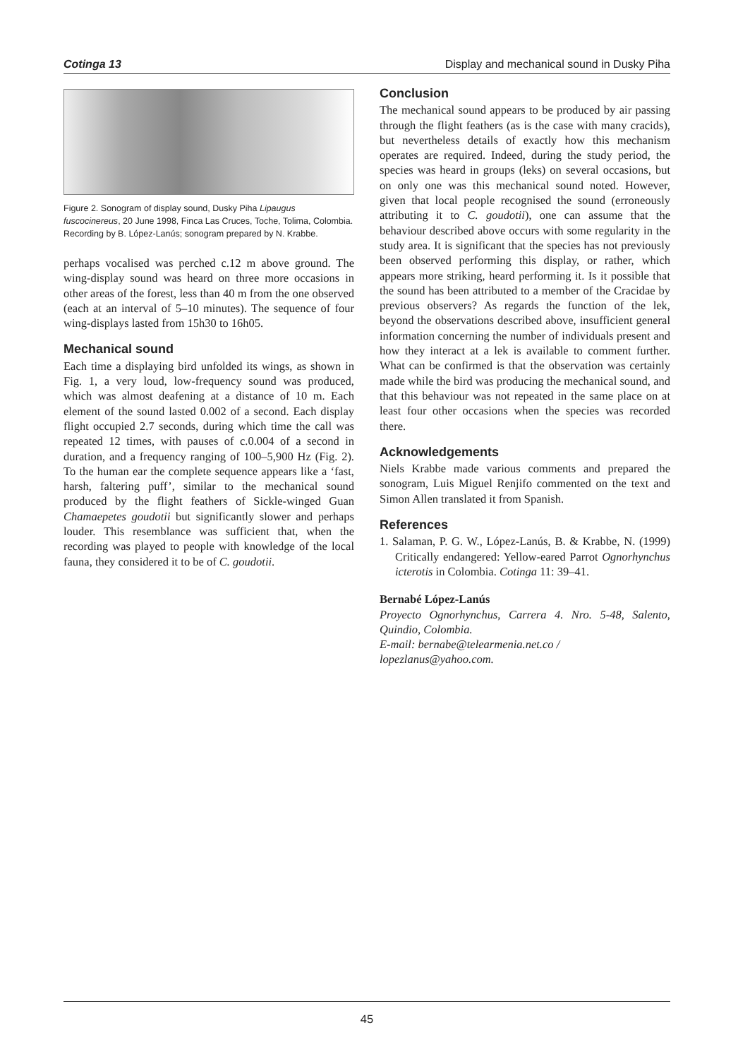Cotinga 13 Display and mechanical sound in Dusky Piha
Figure 2. Sonogram of display sound, Dusky Piha Lipaugus fuscocinereus, 20 June 1998, Finca Las Cruces, Toche, Tolima, Colombia. Recording by B. López-Lanús; sonogram prepared by N. Krabbe.
perhaps vocalised was perched c.12 m above ground. The wing-display sound was heard on three more occasions in other areas of the forest, less than 40 m from the one observed (each at an interval of 5–10 minutes). The sequence of four wing-displays lasted from 15h30 to 16h05.
Mechanical sound
Each time a displaying bird unfolded its wings, as shown in Fig. 1, a very loud, low-frequency sound was produced, which was almost deafening at a distance of 10 m. Each element of the sound lasted 0.002 of a second. Each display flight occupied 2.7 seconds, during which time the call was repeated 12 times, with pauses of c.0.004 of a second in duration, and a frequency ranging of 100–5,900 Hz (Fig. 2). To the human ear the complete sequence appears like a ‘fast, harsh, faltering puff’, similar to the mechanical sound produced by the flight feathers of Sickle-winged Guan Chamaepetes goudotii but significantly slower and perhaps louder. This resemblance was sufficient that, when the recording was played to people with knowledge of the local fauna, they considered it to be of C. goudotii.
Conclusion
The mechanical sound appears to be produced by air passing through the flight feathers (as is the case with many cracids), but nevertheless details of exactly how this mechanism operates are required. Indeed, during the study period, the species was heard in groups (leks) on several occasions, but on only one was this mechanical sound noted. However, given that local people recognised the sound (erroneously attributing it to C. goudotii), one can assume that the behaviour described above occurs with some regularity in the study area. It is significant that the species has not previously been observed performing this display, or rather, which appears more striking, heard performing it. Is it possible that the sound has been attributed to a member of the Cracidae by previous observers? As regards the function of the lek, beyond the observations described above, insufficient general information concerning the number of individuals present and how they interact at a lek is available to comment further. What can be confirmed is that the observation was certainly made while the bird was producing the mechanical sound, and that this behaviour was not repeated in the same place on at least four other occasions when the species was recorded there.
Acknowledgements
Niels Krabbe made various comments and prepared the sonogram, Luis Miguel Renjifo commented on the text and Simon Allen translated it from Spanish.
References
1. Salaman, P. G. W., López-Lanús, B. & Krabbe, N. (1999) Critically endangered: Yellow-eared Parrot Ognorhynchus icterotis in Colombia. Cotinga 11: 39–41.
Bernabé López-Lanús
Proyecto Ognorhynchus, Carrera 4. Nro. 5-48, Salento, Quindio, Colombia.
E-mail: bernabe@telearmenia.net.co /
lopezlanus@yahoo.com.
45